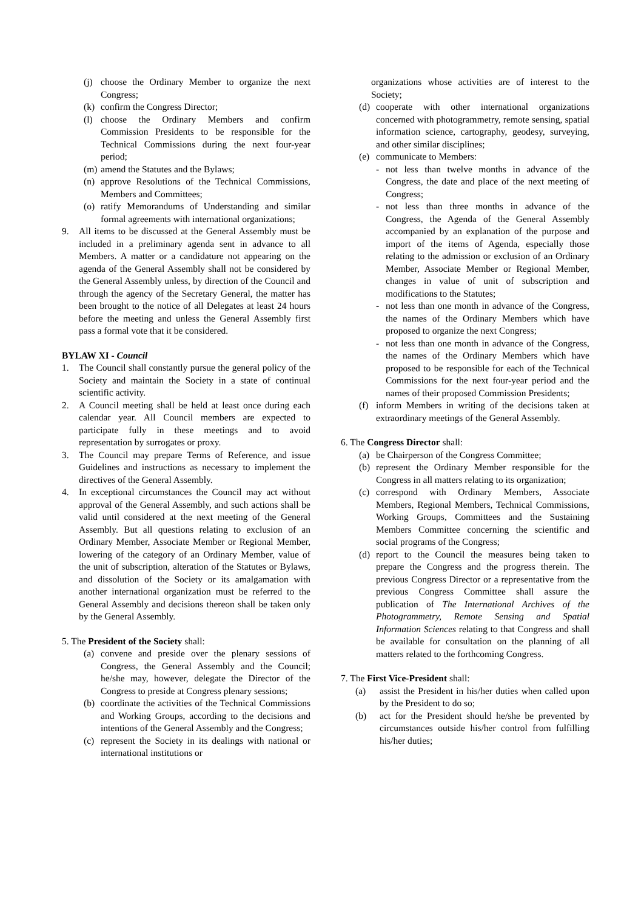(j) choose the Ordinary Member to organize the next Congress;
(k) confirm the Congress Director;
(l) choose the Ordinary Members and confirm Commission Presidents to be responsible for the Technical Commissions during the next four-year period;
(m) amend the Statutes and the Bylaws;
(n) approve Resolutions of the Technical Commissions, Members and Committees;
(o) ratify Memorandums of Understanding and similar formal agreements with international organizations;
9. All items to be discussed at the General Assembly must be included in a preliminary agenda sent in advance to all Members. A matter or a candidature not appearing on the agenda of the General Assembly shall not be considered by the General Assembly unless, by direction of the Council and through the agency of the Secretary General, the matter has been brought to the notice of all Delegates at least 24 hours before the meeting and unless the General Assembly first pass a formal vote that it be considered.
BYLAW XI - Council
1. The Council shall constantly pursue the general policy of the Society and maintain the Society in a state of continual scientific activity.
2. A Council meeting shall be held at least once during each calendar year. All Council members are expected to participate fully in these meetings and to avoid representation by surrogates or proxy.
3. The Council may prepare Terms of Reference, and issue Guidelines and instructions as necessary to implement the directives of the General Assembly.
4. In exceptional circumstances the Council may act without approval of the General Assembly, and such actions shall be valid until considered at the next meeting of the General Assembly. But all questions relating to exclusion of an Ordinary Member, Associate Member or Regional Member, lowering of the category of an Ordinary Member, value of the unit of subscription, alteration of the Statutes or Bylaws, and dissolution of the Society or its amalgamation with another international organization must be referred to the General Assembly and decisions thereon shall be taken only by the General Assembly.
5. The President of the Society shall:
(a) convene and preside over the plenary sessions of Congress, the General Assembly and the Council; he/she may, however, delegate the Director of the Congress to preside at Congress plenary sessions;
(b) coordinate the activities of the Technical Commissions and Working Groups, according to the decisions and intentions of the General Assembly and the Congress;
(c) represent the Society in its dealings with national or international institutions or
organizations whose activities are of interest to the Society;
(d) cooperate with other international organizations concerned with photogrammetry, remote sensing, spatial information science, cartography, geodesy, surveying, and other similar disciplines;
(e) communicate to Members:
- not less than twelve months in advance of the Congress, the date and place of the next meeting of Congress;
- not less than three months in advance of the Congress, the Agenda of the General Assembly accompanied by an explanation of the purpose and import of the items of Agenda, especially those relating to the admission or exclusion of an Ordinary Member, Associate Member or Regional Member, changes in value of unit of subscription and modifications to the Statutes;
- not less than one month in advance of the Congress, the names of the Ordinary Members which have proposed to organize the next Congress;
- not less than one month in advance of the Congress, the names of the Ordinary Members which have proposed to be responsible for each of the Technical Commissions for the next four-year period and the names of their proposed Commission Presidents;
(f) inform Members in writing of the decisions taken at extraordinary meetings of the General Assembly.
6. The Congress Director shall:
(a) be Chairperson of the Congress Committee;
(b) represent the Ordinary Member responsible for the Congress in all matters relating to its organization;
(c) correspond with Ordinary Members, Associate Members, Regional Members, Technical Commissions, Working Groups, Committees and the Sustaining Members Committee concerning the scientific and social programs of the Congress;
(d) report to the Council the measures being taken to prepare the Congress and the progress therein. The previous Congress Director or a representative from the previous Congress Committee shall assure the publication of The International Archives of the Photogrammetry, Remote Sensing and Spatial Information Sciences relating to that Congress and shall be available for consultation on the planning of all matters related to the forthcoming Congress.
7. The First Vice-President shall:
(a) assist the President in his/her duties when called upon by the President to do so;
(b) act for the President should he/she be prevented by circumstances outside his/her control from fulfilling his/her duties;